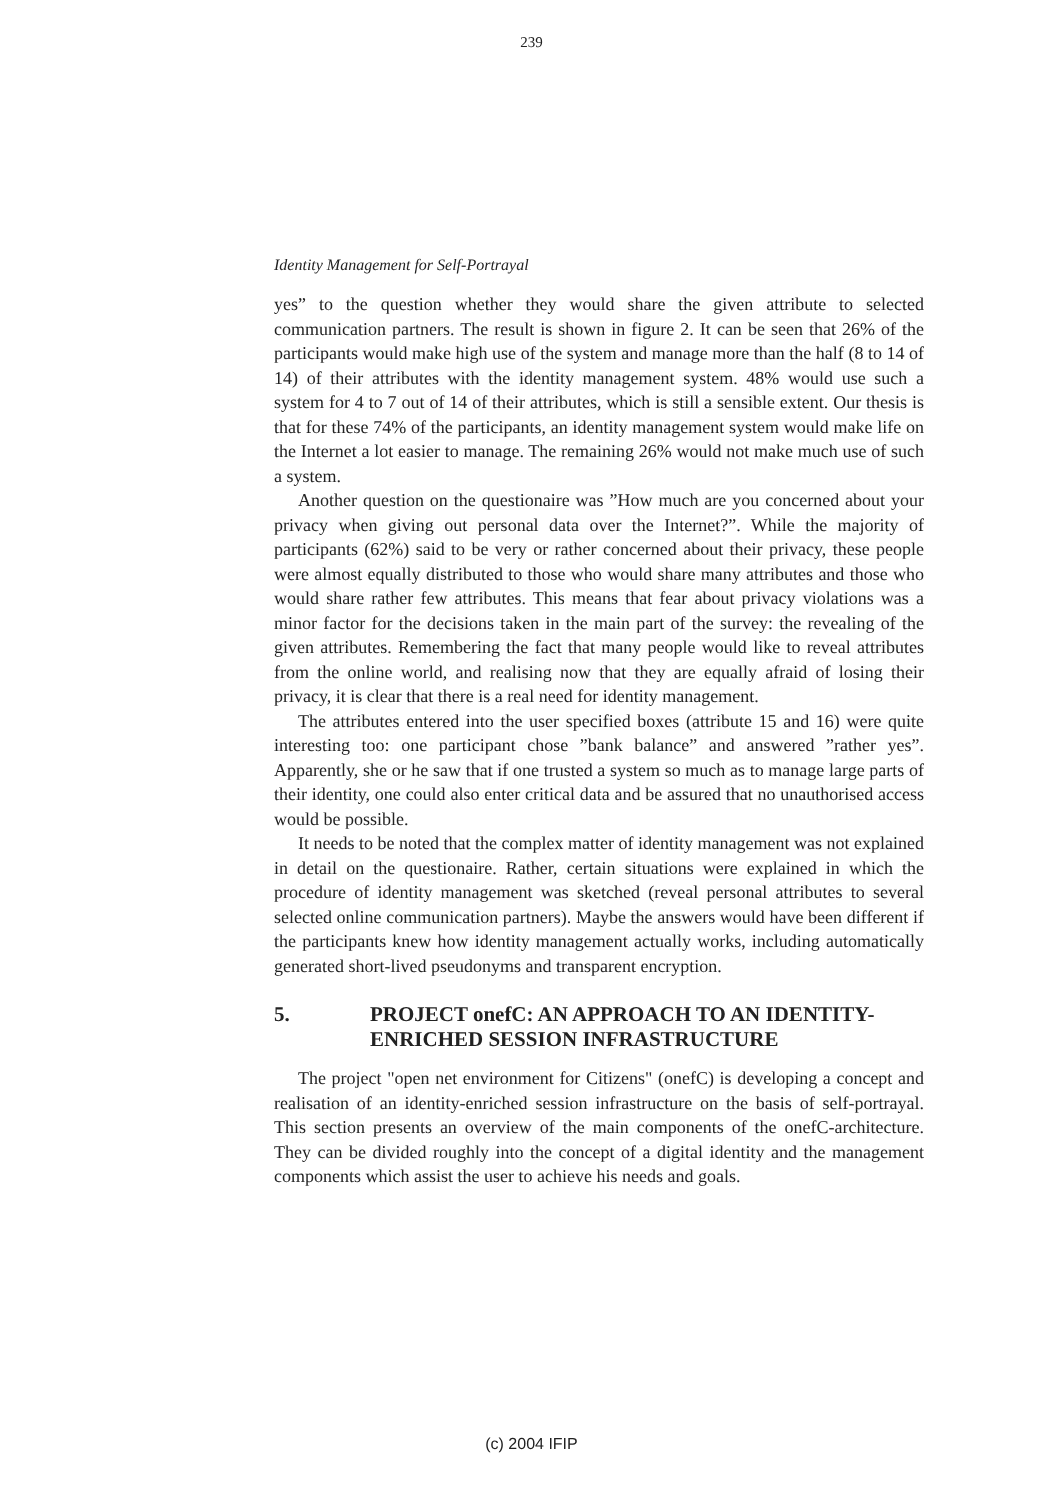239
Identity Management for Self-Portrayal
yes” to the question whether they would share the given attribute to selected communication partners. The result is shown in figure 2. It can be seen that 26% of the participants would make high use of the system and manage more than the half (8 to 14 of 14) of their attributes with the identity management system. 48% would use such a system for 4 to 7 out of 14 of their attributes, which is still a sensible extent. Our thesis is that for these 74% of the participants, an identity management system would make life on the Internet a lot easier to manage. The remaining 26% would not make much use of such a system.
Another question on the questionaire was ”How much are you concerned about your privacy when giving out personal data over the Internet?”. While the majority of participants (62%) said to be very or rather concerned about their privacy, these people were almost equally distributed to those who would share many attributes and those who would share rather few attributes. This means that fear about privacy violations was a minor factor for the decisions taken in the main part of the survey: the revealing of the given attributes. Remembering the fact that many people would like to reveal attributes from the online world, and realising now that they are equally afraid of losing their privacy, it is clear that there is a real need for identity management.
The attributes entered into the user specified boxes (attribute 15 and 16) were quite interesting too: one participant chose ”bank balance” and answered ”rather yes”. Apparently, she or he saw that if one trusted a system so much as to manage large parts of their identity, one could also enter critical data and be assured that no unauthorised access would be possible.
It needs to be noted that the complex matter of identity management was not explained in detail on the questionaire. Rather, certain situations were explained in which the procedure of identity management was sketched (reveal personal attributes to several selected online communication partners). Maybe the answers would have been different if the participants knew how identity management actually works, including automatically generated short-lived pseudonyms and transparent encryption.
5. PROJECT onefC: AN APPROACH TO AN IDENTITY-ENRICHED SESSION INFRASTRUCTURE
The project "open net environment for Citizens" (onefC) is developing a concept and realisation of an identity-enriched session infrastructure on the basis of self-portrayal. This section presents an overview of the main components of the onefC-architecture. They can be divided roughly into the concept of a digital identity and the management components which assist the user to achieve his needs and goals.
(c) 2004 IFIP